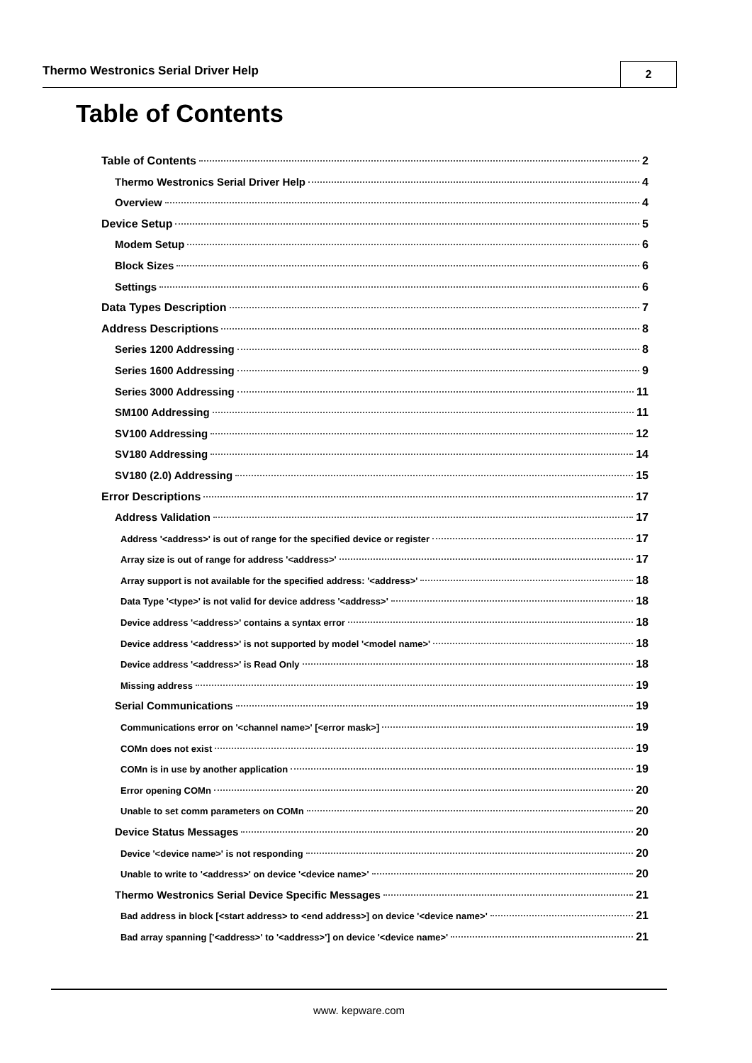Thermo Westronics Serial Driver Help
2
Table of Contents
Table of Contents 2
Thermo Westronics Serial Driver Help 4
Overview 4
Device Setup 5
Modem Setup 6
Block Sizes 6
Settings 6
Data Types Description 7
Address Descriptions 8
Series 1200 Addressing 8
Series 1600 Addressing 9
Series 3000 Addressing 11
SM100 Addressing 11
SV100 Addressing 12
SV180 Addressing 14
SV180 (2.0) Addressing 15
Error Descriptions 17
Address Validation 17
Address '<address>' is out of range for the specified device or register 17
Array size is out of range for address '<address>' 17
Array support is not available for the specified address: '<address>' 18
Data Type '<type>' is not valid for device address '<address>' 18
Device address '<address>' contains a syntax error 18
Device address '<address>' is not supported by model '<model name>' 18
Device address '<address>' is Read Only 18
Missing address 19
Serial Communications 19
Communications error on '<channel name>' [<error mask>] 19
COMn does not exist 19
COMn is in use by another application 19
Error opening COMn 20
Unable to set comm parameters on COMn 20
Device Status Messages 20
Device '<device name>' is not responding 20
Unable to write to '<address>' on device '<device name>' 20
Thermo Westronics Serial Device Specific Messages 21
Bad address in block [<start address> to <end address>] on device '<device name>' 21
Bad array spanning ['<address>' to '<address>'] on device '<device name>' 21
www. kepware.com